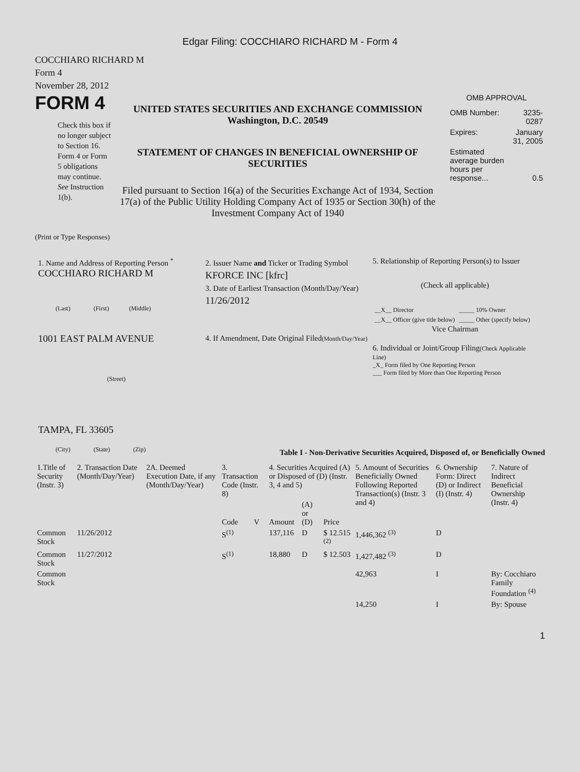Edgar Filing: COCCHIARO RICHARD M - Form 4
COCCHIARO RICHARD M
Form 4
November 28, 2012
FORM 4
Check this box if no longer subject to Section 16. Form 4 or Form 5 obligations may continue. See Instruction 1(b).
UNITED STATES SECURITIES AND EXCHANGE COMMISSION
Washington, D.C. 20549
STATEMENT OF CHANGES IN BENEFICIAL OWNERSHIP OF SECURITIES
Filed pursuant to Section 16(a) of the Securities Exchange Act of 1934, Section 17(a) of the Public Utility Holding Company Act of 1935 or Section 30(h) of the Investment Company Act of 1940
OMB APPROVAL
| OMB Number: | 3235-0287 |
| Expires: | January 31, 2005 |
| Estimated average burden hours per response... | 0.5 |
(Print or Type Responses)
1. Name and Address of Reporting Person <sup>*</sup>
COCCHIARO RICHARD M
(Last) (First) (Middle)
1001 EAST PALM AVENUE
(Street)
TAMPA, FL 33605
(City) (State) (Zip)
2. Issuer Name and Ticker or Trading Symbol
KFORCE INC [kfrc]
3. Date of Earliest Transaction (Month/Day/Year)
11/26/2012
4. If Amendment, Date Original Filed(Month/Day/Year)
5. Relationship of Reporting Person(s) to Issuer
(Check all applicable)
| __X__ Director | _____ 10% Owner |
| __X__ Officer (give title below) | _____ Other (specify below) |
Vice Chairman
6. Individual or Joint/Group Filing(Check Applicable Line)
_X_ Form filed by One Reporting Person
___ Form filed by More than One Reporting Person
Table I - Non-Derivative Securities Acquired, Disposed of, or Beneficially Owned
| 1.Title of Security (Instr. 3) | 2. Transaction Date (Month/Day/Year) | 2A. Deemed Execution Date, if any (Month/Day/Year) | 3. Transaction Code (Instr. 8) | | 4. Securities Acquired (A) or Disposed of (D) (Instr. 3, 4 and 5) | | | 5. Amount of Securities Beneficially Owned Following Reported Transaction(s) (Instr. 3 and 4) | 6. Ownership Form: Direct (D) or Indirect (I) (Instr. 4) | 7. Nature of Indirect Beneficial Ownership (Instr. 4) |
| | | | Code | V | Amount | (A) or (D) | Price | | | |
| Common Stock | 11/26/2012 | | S<sup>(1)</sup> | | 137,116 | D | $ 12.515 <sup>(2)</sup> | 1,446,362 <sup>(3)</sup> | D | |
| Common Stock | 11/27/2012 | | S<sup>(1)</sup> | | 18,880 | D | $ 12.503 | 1,427,482 <sup>(3)</sup> | D | |
| Common Stock | | | | | | | | 42,963 | I | By: Cocchiaro Family Foundation <sup>(4)</sup> |
| | | | | | | | | 14,250 | I | By: Spouse |
1